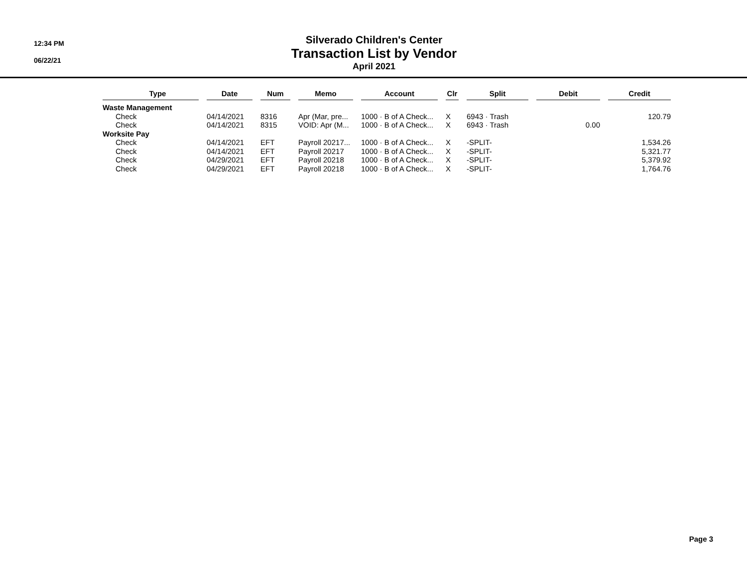12:34 PM
06/22/21
Silverado Children's Center
Transaction List by Vendor
April 2021
| Type | | Date | | Num | | Memo | | Account | | Clr | | Split | | Debit | | Credit |
| --- | --- | --- | --- | --- | --- | --- | --- | --- | --- | --- | --- | --- | --- | --- | --- | --- |
| Waste Management | | | | | | | | | | | | | | | | |
| Check | | 04/14/2021 | | 8316 | | Apr (Mar, pre... | | 1000 · B of A Check... | | X | | 6943 · Trash | | | | 120.79 |
| Check | | 04/14/2021 | | 8315 | | VOID: Apr (M... | | 1000 · B of A Check... | | X | | 6943 · Trash | | 0.00 | | |
| Worksite Pay | | | | | | | | | | | | | | | | |
| Check | | 04/14/2021 | | EFT | | Payroll 20217... | | 1000 · B of A Check... | | X | | -SPLIT- | | | | 1,534.26 |
| Check | | 04/14/2021 | | EFT | | Payroll 20217 | | 1000 · B of A Check... | | X | | -SPLIT- | | | | 5,321.77 |
| Check | | 04/29/2021 | | EFT | | Payroll 20218 | | 1000 · B of A Check... | | X | | -SPLIT- | | | | 5,379.92 |
| Check | | 04/29/2021 | | EFT | | Payroll 20218 | | 1000 · B of A Check... | | X | | -SPLIT- | | | | 1,764.76 |
Page 3